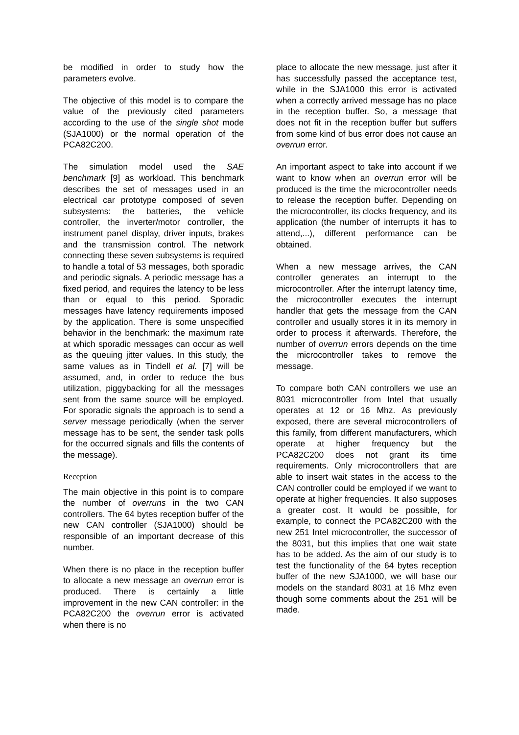be modified in order to study how the parameters evolve.
The objective of this model is to compare the value of the previously cited parameters according to the use of the single shot mode (SJA1000) or the normal operation of the PCA82C200.
The simulation model used the SAE benchmark [9] as workload. This benchmark describes the set of messages used in an electrical car prototype composed of seven subsystems: the batteries, the vehicle controller, the inverter/motor controller, the instrument panel display, driver inputs, brakes and the transmission control. The network connecting these seven subsystems is required to handle a total of 53 messages, both sporadic and periodic signals. A periodic message has a fixed period, and requires the latency to be less than or equal to this period. Sporadic messages have latency requirements imposed by the application. There is some unspecified behavior in the benchmark: the maximum rate at which sporadic messages can occur as well as the queuing jitter values. In this study, the same values as in Tindell et al. [7] will be assumed, and, in order to reduce the bus utilization, piggybacking for all the messages sent from the same source will be employed. For sporadic signals the approach is to send a server message periodically (when the server message has to be sent, the sender task polls for the occurred signals and fills the contents of the message).
Reception
The main objective in this point is to compare the number of overruns in the two CAN controllers. The 64 bytes reception buffer of the new CAN controller (SJA1000) should be responsible of an important decrease of this number.
When there is no place in the reception buffer to allocate a new message an overrun error is produced. There is certainly a little improvement in the new CAN controller: in the PCA82C200 the overrun error is activated when there is no
place to allocate the new message, just after it has successfully passed the acceptance test, while in the SJA1000 this error is activated when a correctly arrived message has no place in the reception buffer. So, a message that does not fit in the reception buffer but suffers from some kind of bus error does not cause an overrun error.
An important aspect to take into account if we want to know when an overrun error will be produced is the time the microcontroller needs to release the reception buffer. Depending on the microcontroller, its clocks frequency, and its application (the number of interrupts it has to attend,...), different performance can be obtained.
When a new message arrives, the CAN controller generates an interrupt to the microcontroller. After the interrupt latency time, the microcontroller executes the interrupt handler that gets the message from the CAN controller and usually stores it in its memory in order to process it afterwards. Therefore, the number of overrun errors depends on the time the microcontroller takes to remove the message.
To compare both CAN controllers we use an 8031 microcontroller from Intel that usually operates at 12 or 16 Mhz. As previously exposed, there are several microcontrollers of this family, from different manufacturers, which operate at higher frequency but the PCA82C200 does not grant its time requirements. Only microcontrollers that are able to insert wait states in the access to the CAN controller could be employed if we want to operate at higher frequencies. It also supposes a greater cost. It would be possible, for example, to connect the PCA82C200 with the new 251 Intel microcontroller, the successor of the 8031, but this implies that one wait state has to be added. As the aim of our study is to test the functionality of the 64 bytes reception buffer of the new SJA1000, we will base our models on the standard 8031 at 16 Mhz even though some comments about the 251 will be made.